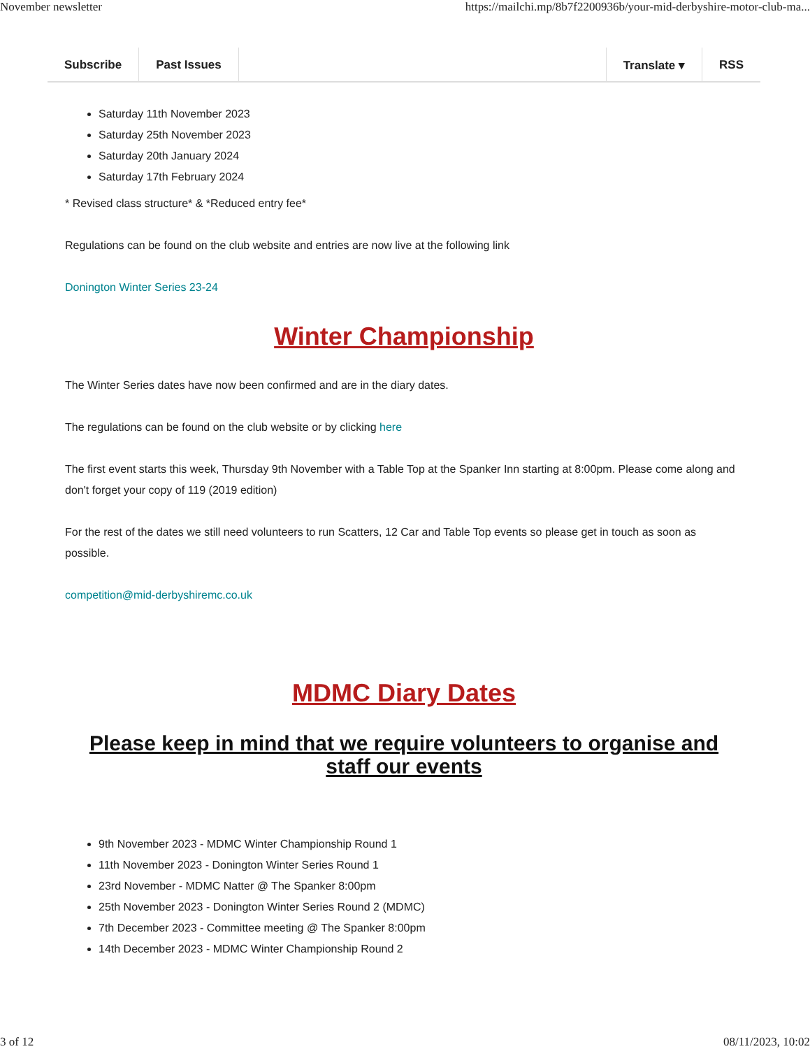November newsletter https://mailchi.mp/8b7f2200936b/your-mid-derbyshire-motor-club-ma...
Subscribe Past Issues Translate ▾ RSS
Saturday 11th November 2023
Saturday 25th November 2023
Saturday 20th January 2024
Saturday 17th February 2024
* Revised class structure* & *Reduced entry fee*
Regulations can be found on the club website and entries are now live at the following link
Donington Winter Series 23-24
Winter Championship
The Winter Series dates have now been confirmed and are in the diary dates.
The regulations can be found on the club website or by clicking here
The first event starts this week, Thursday 9th November with a Table Top at the Spanker Inn starting at 8:00pm. Please come along and don't forget your copy of 119 (2019 edition)
For the rest of the dates we still need volunteers to run Scatters, 12 Car and Table Top events so please get in touch as soon as possible.
competition@mid-derbyshiremc.co.uk
MDMC Diary Dates
Please keep in mind that we require volunteers to organise and staff our events
9th November 2023 - MDMC Winter Championship Round 1
11th November 2023 - Donington Winter Series Round 1
23rd November - MDMC Natter @ The Spanker 8:00pm
25th November 2023 - Donington Winter Series Round 2 (MDMC)
7th December 2023 - Committee meeting @ The Spanker 8:00pm
14th December 2023 - MDMC Winter Championship Round 2
3 of 12 08/11/2023, 10:02